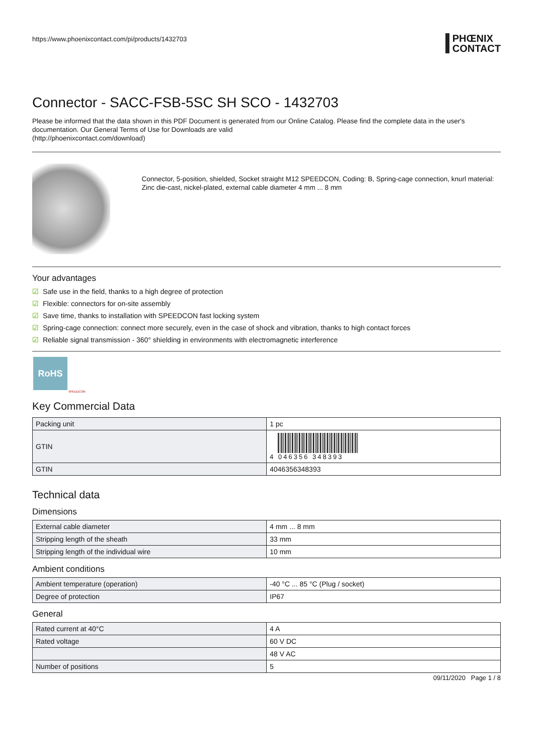https://www.phoenixcontact.com/pi/products/1432703 PHŒNIX
CONTACT
Connector - SACC-FSB-5SC SH SCO - 1432703
Please be informed that the data shown in this PDF Document is generated from our Online Catalog. Please find the complete data in the user's documentation. Our General Terms of Use for Downloads are valid
(http://phoenixcontact.com/download)
Connector, 5-position, shielded, Socket straight M12 SPEEDCON, Coding: B, Spring-cage connection, knurl material: Zinc die-cast, nickel-plated, external cable diameter 4 mm ... 8 mm
Your advantages
☑ Safe use in the field, thanks to a high degree of protection
☑ Flexible: connectors for on-site assembly
☑ Save time, thanks to installation with SPEEDCON fast locking system
☑ Spring-cage connection: connect more securely, even in the case of shock and vibration, thanks to high contact forces
☑ Reliable signal transmission - 360° shielding in environments with electromagnetic interference
RoHS
SPEEDCON
Key Commercial Data
| Packing unit | 1 pc |
| GTIN | 4 046356 348393 |
| GTIN | 4046356348393 |
Technical data
Dimensions
| External cable diameter | 4 mm ... 8 mm |
| Stripping length of the sheath | 33 mm |
| Stripping length of the individual wire | 10 mm |
Ambient conditions
| Ambient temperature (operation) | -40 °C ... 85 °C (Plug / socket) |
| Degree of protection | IP67 |
General
| Rated current at 40°C | 4 A |
| Rated voltage | 60 V DC |
| | 48 V AC |
| Number of positions | 5 |
09/11/2020 Page 1 / 8